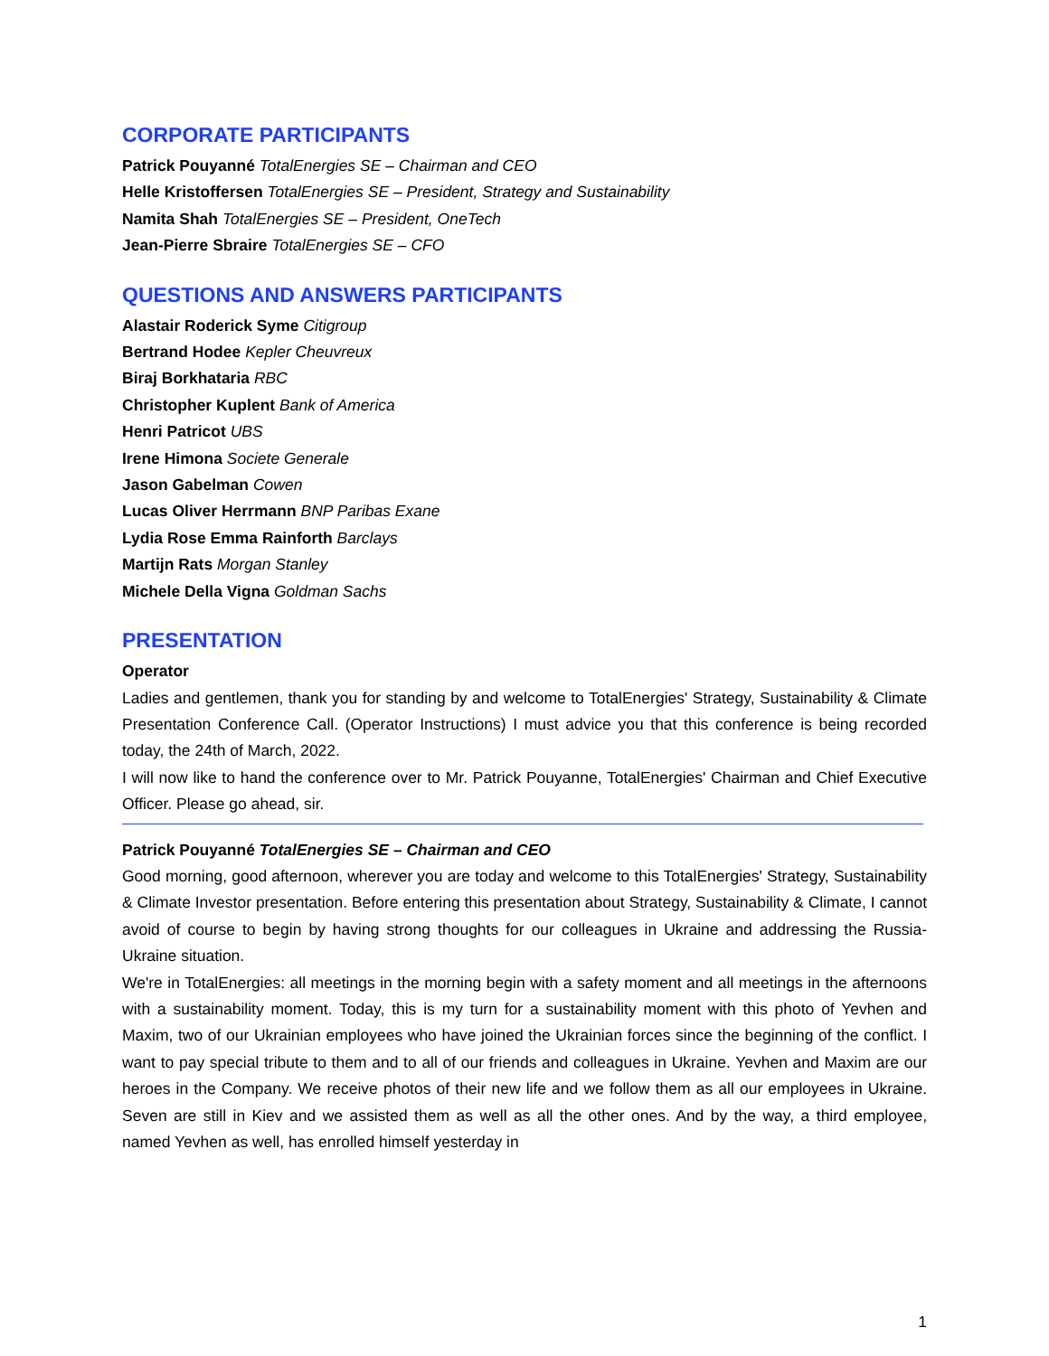CORPORATE PARTICIPANTS
Patrick Pouyanné TotalEnergies SE – Chairman and CEO
Helle Kristoffersen TotalEnergies SE – President, Strategy and Sustainability
Namita Shah TotalEnergies SE – President, OneTech
Jean-Pierre Sbraire TotalEnergies SE – CFO
QUESTIONS AND ANSWERS PARTICIPANTS
Alastair Roderick Syme Citigroup
Bertrand Hodee Kepler Cheuvreux
Biraj Borkhataria RBC
Christopher Kuplent Bank of America
Henri Patricot UBS
Irene Himona Societe Generale
Jason Gabelman Cowen
Lucas Oliver Herrmann BNP Paribas Exane
Lydia Rose Emma Rainforth Barclays
Martijn Rats Morgan Stanley
Michele Della Vigna Goldman Sachs
PRESENTATION
Operator
Ladies and gentlemen, thank you for standing by and welcome to TotalEnergies' Strategy, Sustainability & Climate Presentation Conference Call. (Operator Instructions) I must advice you that this conference is being recorded today, the 24th of March, 2022.
I will now like to hand the conference over to Mr. Patrick Pouyanne, TotalEnergies' Chairman and Chief Executive Officer. Please go ahead, sir.
Patrick Pouyanné TotalEnergies SE – Chairman and CEO
Good morning, good afternoon, wherever you are today and welcome to this TotalEnergies' Strategy, Sustainability & Climate Investor presentation. Before entering this presentation about Strategy, Sustainability & Climate, I cannot avoid of course to begin by having strong thoughts for our colleagues in Ukraine and addressing the Russia-Ukraine situation.
We're in TotalEnergies: all meetings in the morning begin with a safety moment and all meetings in the afternoons with a sustainability moment. Today, this is my turn for a sustainability moment with this photo of Yevhen and Maxim, two of our Ukrainian employees who have joined the Ukrainian forces since the beginning of the conflict. I want to pay special tribute to them and to all of our friends and colleagues in Ukraine. Yevhen and Maxim are our heroes in the Company. We receive photos of their new life and we follow them as all our employees in Ukraine. Seven are still in Kiev and we assisted them as well as all the other ones. And by the way, a third employee, named Yevhen as well, has enrolled himself yesterday in
1